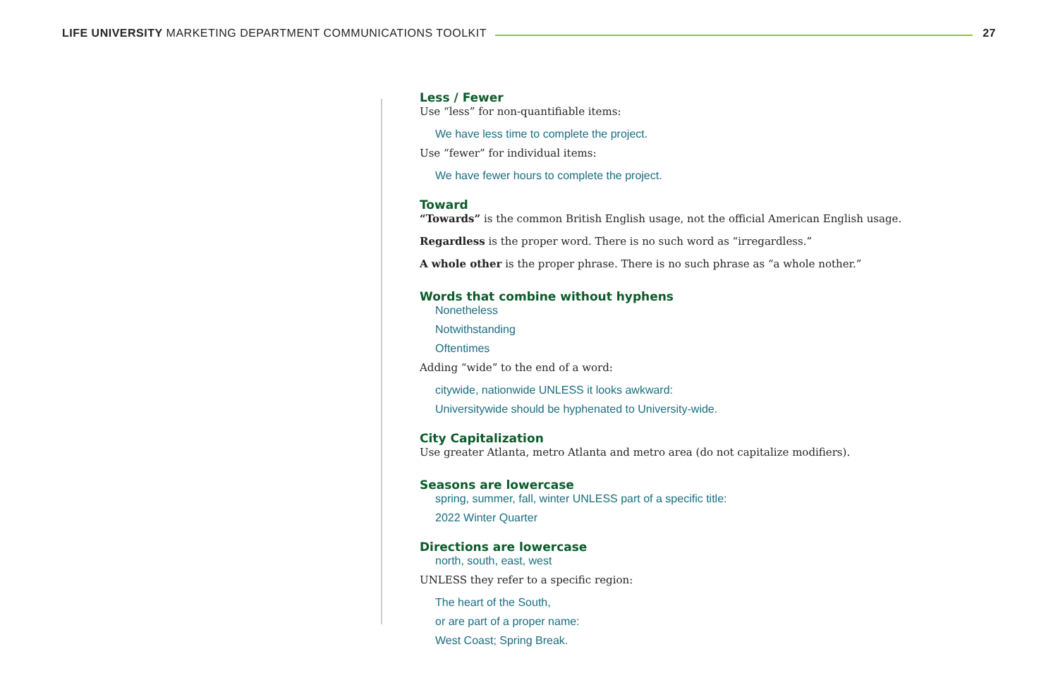LIFE UNIVERSITY MARKETING DEPARTMENT COMMUNICATIONS TOOLKIT 27
Less / Fewer
Use “less” for non-quantifiable items:
We have less time to complete the project.
Use “fewer” for individual items:
We have fewer hours to complete the project.
Toward
“Towards” is the common British English usage, not the official American English usage.
Regardless is the proper word. There is no such word as “irregardless.”
A whole other is the proper phrase. There is no such phrase as “a whole nother.”
Words that combine without hyphens
Nonetheless
Notwithstanding
Oftentimes
Adding “wide” to the end of a word:
citywide, nationwide UNLESS it looks awkward:
Universitywide should be hyphenated to University-wide.
City Capitalization
Use greater Atlanta, metro Atlanta and metro area (do not capitalize modifiers).
Seasons are lowercase
spring, summer, fall, winter UNLESS part of a specific title:
2022 Winter Quarter
Directions are lowercase
north, south, east, west
UNLESS they refer to a specific region:
The heart of the South,
or are part of a proper name:
West Coast; Spring Break.